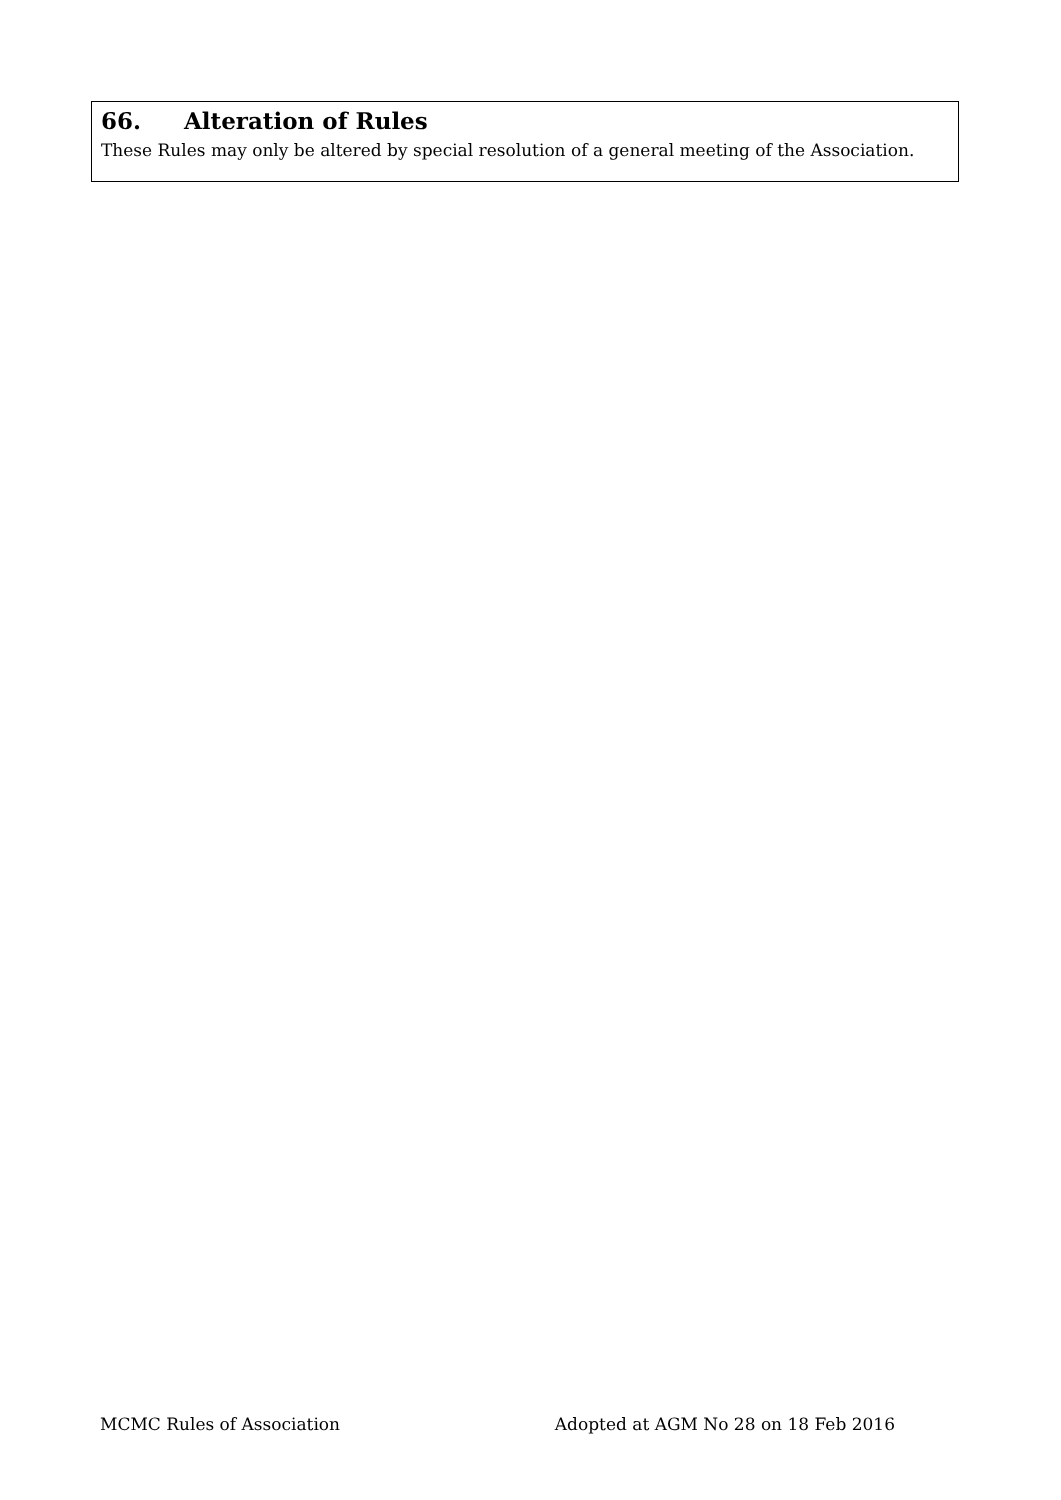66. Alteration of Rules
These Rules may only be altered by special resolution of a general meeting of the Association.
MCMC Rules of Association Adopted at AGM No 28 on 18 Feb 2016